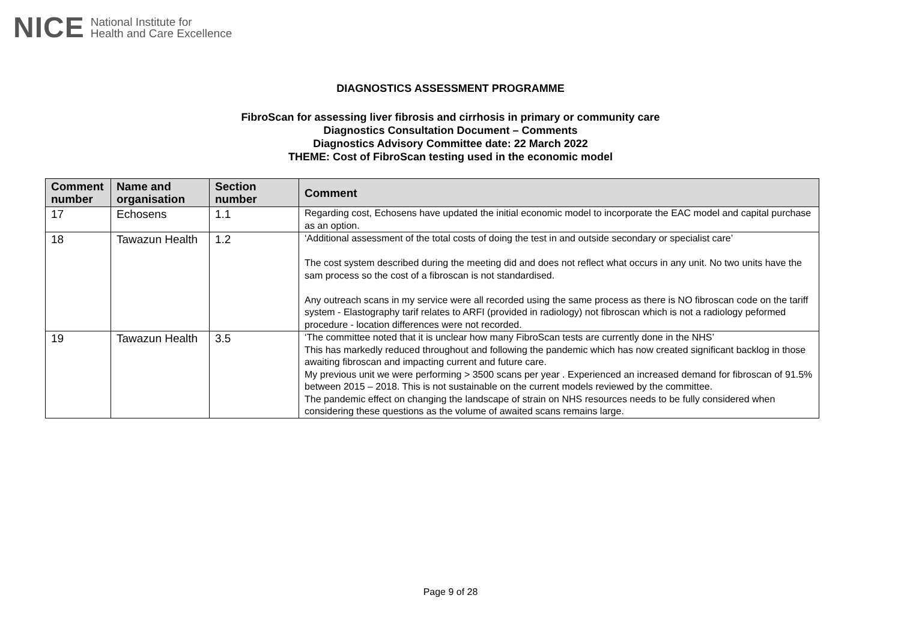NICE National Institute for
Health and Care Excellence
DIAGNOSTICS ASSESSMENT PROGRAMME
FibroScan for assessing liver fibrosis and cirrhosis in primary or community care
Diagnostics Consultation Document – Comments
Diagnostics Advisory Committee date: 22 March 2022
THEME: Cost of FibroScan testing used in the economic model
| Comment number | Name and organisation | Section number | Comment |
| --- | --- | --- | --- |
| 17 | Echosens | 1.1 | Regarding cost, Echosens have updated the initial economic model to incorporate the EAC model and capital purchase as an option. |
| 18 | Tawazun Health | 1.2 | ‘Additional assessment of the total costs of doing the test in and outside secondary or specialist care’ The cost system described during the meeting did and does not reflect what occurs in any unit. No two units have the sam process so the cost of a fibroscan is not standardised. Any outreach scans in my service were all recorded using the same process as there is NO fibroscan code on the tariff system - Elastography tarif relates to ARFI (provided in radiology) not fibroscan which is not a radiology peformed procedure - location differences were not recorded. |
| 19 | Tawazun Health | 3.5 | ‘The committee noted that it is unclear how many FibroScan tests are currently done in the NHS’ This has markedly reduced throughout and following the pandemic which has now created significant backlog in those awaiting fibroscan and impacting current and future care. My previous unit we were performing > 3500 scans per year . Experienced an increased demand for fibroscan of 91.5% between 2015 – 2018. This is not sustainable on the current models reviewed by the committee. The pandemic effect on changing the landscape of strain on NHS resources needs to be fully considered when considering these questions as the volume of awaited scans remains large. |
Page 9 of 28